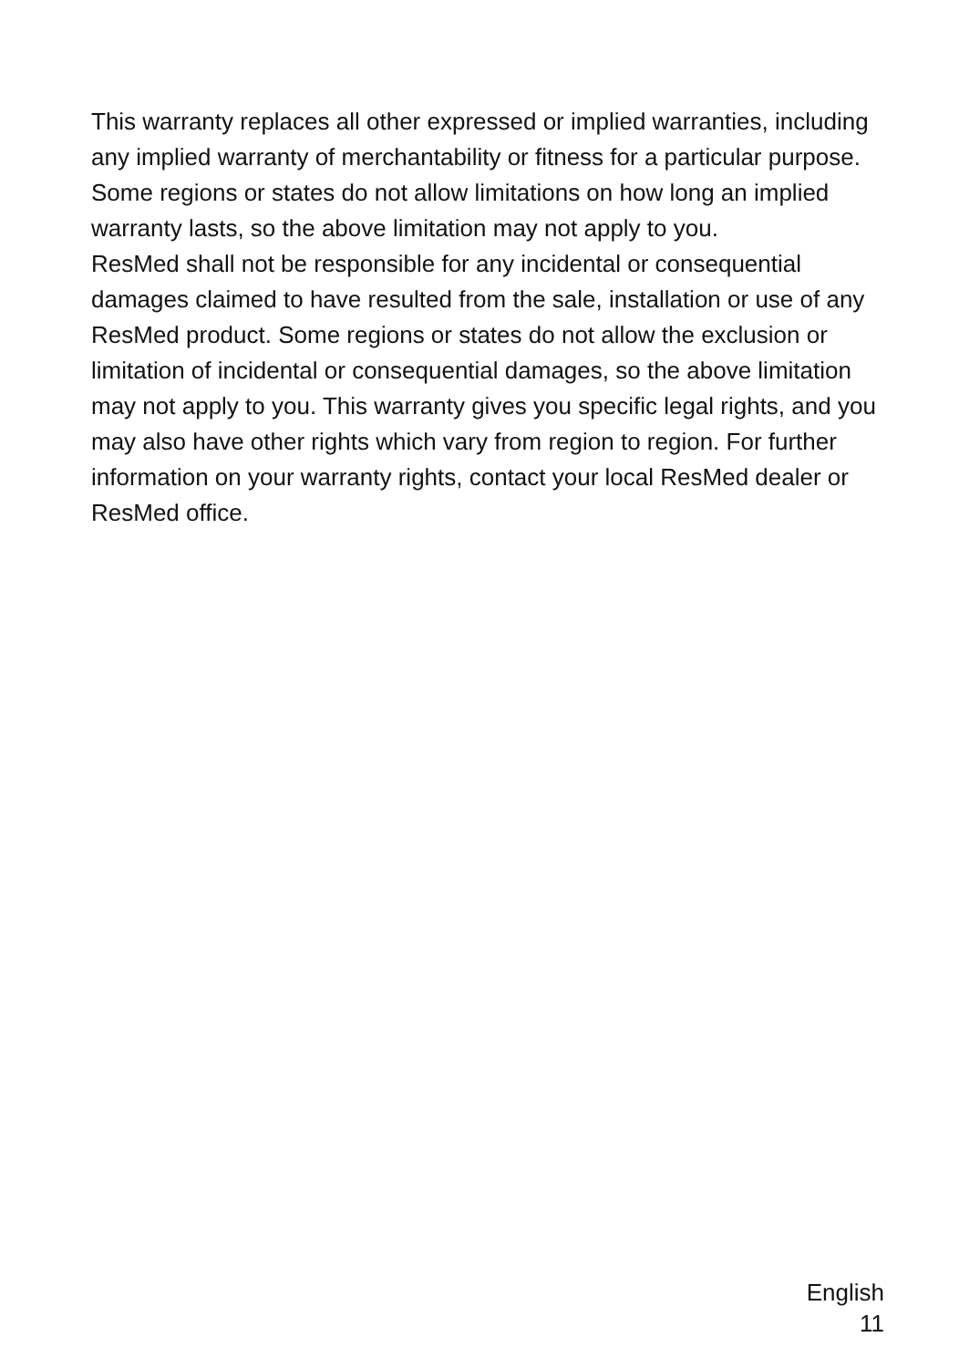This warranty replaces all other expressed or implied warranties, including any implied warranty of merchantability or fitness for a particular purpose. Some regions or states do not allow limitations on how long an implied warranty lasts, so the above limitation may not apply to you.
ResMed shall not be responsible for any incidental or consequential damages claimed to have resulted from the sale, installation or use of any ResMed product. Some regions or states do not allow the exclusion or limitation of incidental or consequential damages, so the above limitation may not apply to you. This warranty gives you specific legal rights, and you may also have other rights which vary from region to region. For further information on your warranty rights, contact your local ResMed dealer or ResMed office.
English
11